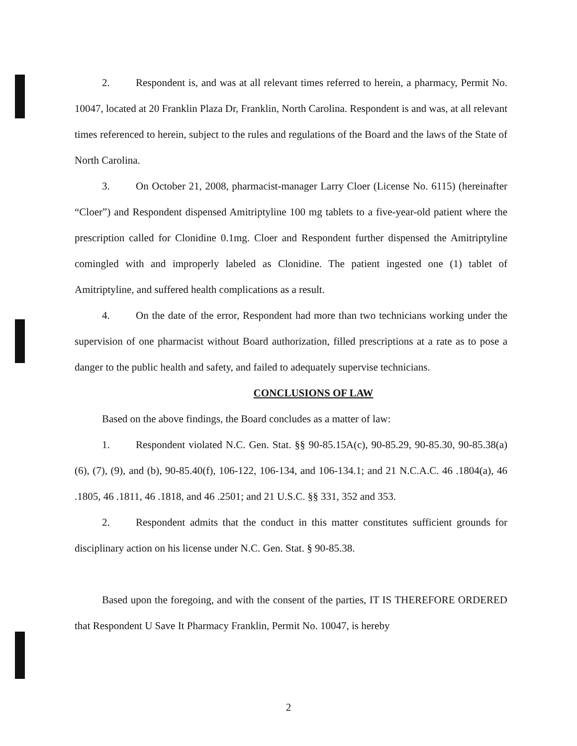2. Respondent is, and was at all relevant times referred to herein, a pharmacy, Permit No. 10047, located at 20 Franklin Plaza Dr, Franklin, North Carolina. Respondent is and was, at all relevant times referenced to herein, subject to the rules and regulations of the Board and the laws of the State of North Carolina.
3. On October 21, 2008, pharmacist-manager Larry Cloer (License No. 6115) (hereinafter “Cloer”) and Respondent dispensed Amitriptyline 100 mg tablets to a five-year-old patient where the prescription called for Clonidine 0.1mg. Cloer and Respondent further dispensed the Amitriptyline comingled with and improperly labeled as Clonidine. The patient ingested one (1) tablet of Amitriptyline, and suffered health complications as a result.
4. On the date of the error, Respondent had more than two technicians working under the supervision of one pharmacist without Board authorization, filled prescriptions at a rate as to pose a danger to the public health and safety, and failed to adequately supervise technicians.
CONCLUSIONS OF LAW
Based on the above findings, the Board concludes as a matter of law:
1. Respondent violated N.C. Gen. Stat. §§ 90-85.15A(c), 90-85.29, 90-85.30, 90-85.38(a)(6), (7), (9), and (b), 90-85.40(f), 106-122, 106-134, and 106-134.1; and 21 N.C.A.C. 46 .1804(a), 46 .1805, 46 .1811, 46 .1818, and 46 .2501; and 21 U.S.C. §§ 331, 352 and 353.
2. Respondent admits that the conduct in this matter constitutes sufficient grounds for disciplinary action on his license under N.C. Gen. Stat. § 90-85.38.
Based upon the foregoing, and with the consent of the parties, IT IS THEREFORE ORDERED that Respondent U Save It Pharmacy Franklin, Permit No. 10047, is hereby
2